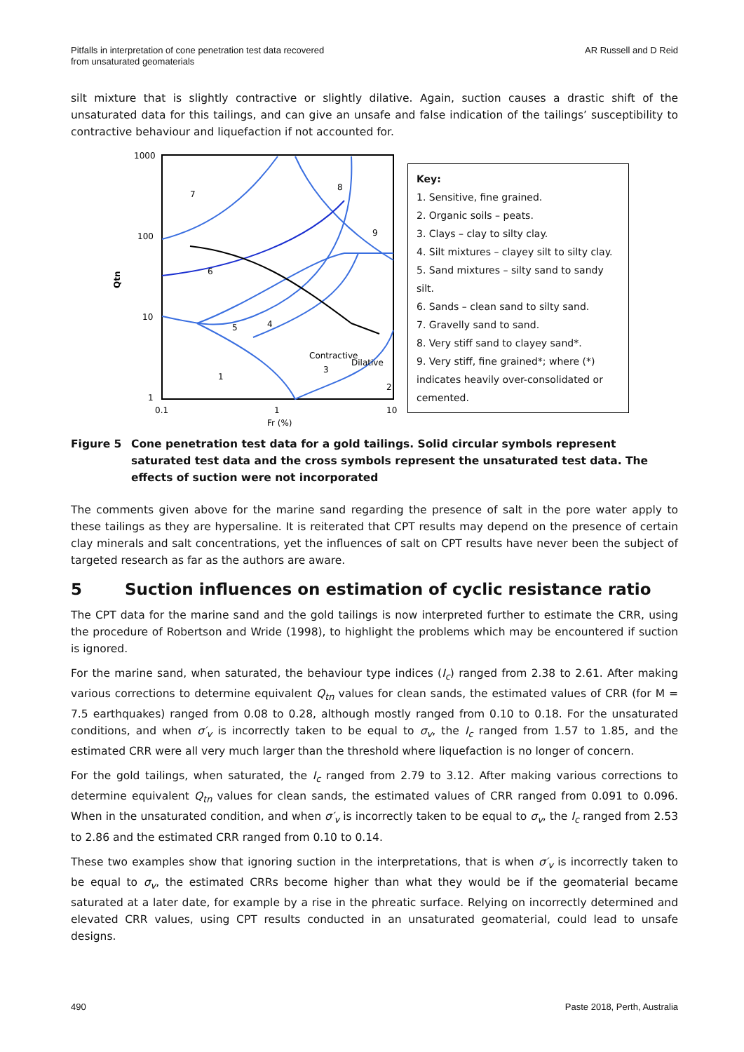Pitfalls in interpretation of cone penetration test data recovered
from unsaturated geomaterials
AR Russell and D Reid
silt mixture that is slightly contractive or slightly dilative. Again, suction causes a drastic shift of the unsaturated data for this tailings, and can give an unsafe and false indication of the tailings’ susceptibility to contractive behaviour and liquefaction if not accounted for.
1000
100
10
1
0.1
1
10
Fr (%)
Qtn
7
6
9
8
5
4
Dilative
Contractive
3
1
2
Key:
1. Sensitive, fine grained.
2. Organic soils – peats.
3. Clays – clay to silty clay.
4. Silt mixtures – clayey silt to silty clay.
5. Sand mixtures – silty sand to sandy silt.
6. Sands – clean sand to silty sand.
7. Gravelly sand to sand.
8. Very stiff sand to clayey sand*.
9. Very stiff, fine grained*; where (*) indicates heavily over-consolidated or cemented.
Figure 5 Cone penetration test data for a gold tailings. Solid circular symbols represent saturated test data and the cross symbols represent the unsaturated test data. The effects of suction were not incorporated
The comments given above for the marine sand regarding the presence of salt in the pore water apply to these tailings as they are hypersaline. It is reiterated that CPT results may depend on the presence of certain clay minerals and salt concentrations, yet the influences of salt on CPT results have never been the subject of targeted research as far as the authors are aware.
5 Suction influences on estimation of cyclic resistance ratio
The CPT data for the marine sand and the gold tailings is now interpreted further to estimate the CRR, using the procedure of Robertson and Wride (1998), to highlight the problems which may be encountered if suction is ignored.
For the marine sand, when saturated, the behaviour type indices (I<sub>c</sub>) ranged from 2.38 to 2.61. After making various corrections to determine equivalent Q<sub>tn</sub> values for clean sands, the estimated values of CRR (for M = 7.5 earthquakes) ranged from 0.08 to 0.28, although mostly ranged from 0.10 to 0.18. For the unsaturated conditions, and when σ′<sub>v</sub> is incorrectly taken to be equal to σ<sub>v</sub>, the I<sub>c</sub> ranged from 1.57 to 1.85, and the estimated CRR were all very much larger than the threshold where liquefaction is no longer of concern.
For the gold tailings, when saturated, the I<sub>c</sub> ranged from 2.79 to 3.12. After making various corrections to determine equivalent Q<sub>tn</sub> values for clean sands, the estimated values of CRR ranged from 0.091 to 0.096. When in the unsaturated condition, and when σ′<sub>v</sub> is incorrectly taken to be equal to σ<sub>v</sub>, the I<sub>c</sub> ranged from 2.53 to 2.86 and the estimated CRR ranged from 0.10 to 0.14.
These two examples show that ignoring suction in the interpretations, that is when σ′<sub>v</sub> is incorrectly taken to be equal to σ<sub>v</sub>, the estimated CRRs become higher than what they would be if the geomaterial became saturated at a later date, for example by a rise in the phreatic surface. Relying on incorrectly determined and elevated CRR values, using CPT results conducted in an unsaturated geomaterial, could lead to unsafe designs.
490 Paste 2018, Perth, Australia